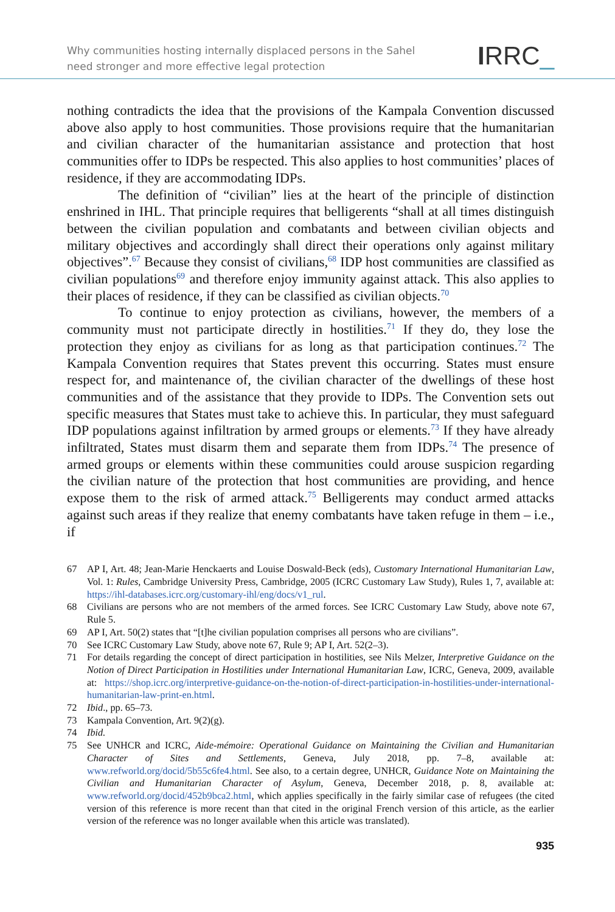Why communities hosting internally displaced persons in the Sahel need stronger and more effective legal protection
IRRC_
nothing contradicts the idea that the provisions of the Kampala Convention discussed above also apply to host communities. Those provisions require that the humanitarian and civilian character of the humanitarian assistance and protection that host communities offer to IDPs be respected. This also applies to host communities’ places of residence, if they are accommodating IDPs.
The definition of “civilian” lies at the heart of the principle of distinction enshrined in IHL. That principle requires that belligerents “shall at all times distinguish between the civilian population and combatants and between civilian objects and military objectives and accordingly shall direct their operations only against military objectives”.<sup>67</sup> Because they consist of civilians,<sup>68</sup> IDP host communities are classified as civilian populations<sup>69</sup> and therefore enjoy immunity against attack. This also applies to their places of residence, if they can be classified as civilian objects.<sup>70</sup>
To continue to enjoy protection as civilians, however, the members of a community must not participate directly in hostilities.<sup>71</sup> If they do, they lose the protection they enjoy as civilians for as long as that participation continues.<sup>72</sup> The Kampala Convention requires that States prevent this occurring. States must ensure respect for, and maintenance of, the civilian character of the dwellings of these host communities and of the assistance that they provide to IDPs. The Convention sets out specific measures that States must take to achieve this. In particular, they must safeguard IDP populations against infiltration by armed groups or elements.<sup>73</sup> If they have already infiltrated, States must disarm them and separate them from IDPs.<sup>74</sup> The presence of armed groups or elements within these communities could arouse suspicion regarding the civilian nature of the protection that host communities are providing, and hence expose them to the risk of armed attack.<sup>75</sup> Belligerents may conduct armed attacks against such areas if they realize that enemy combatants have taken refuge in them – i.e., if
67 AP I, Art. 48; Jean-Marie Henckaerts and Louise Doswald-Beck (eds), Customary International Humanitarian Law, Vol. 1: Rules, Cambridge University Press, Cambridge, 2005 (ICRC Customary Law Study), Rules 1, 7, available at: https://ihl-databases.icrc.org/customary-ihl/eng/docs/v1_rul.
68 Civilians are persons who are not members of the armed forces. See ICRC Customary Law Study, above note 67, Rule 5.
69 AP I, Art. 50(2) states that “[t]he civilian population comprises all persons who are civilians”.
70 See ICRC Customary Law Study, above note 67, Rule 9; AP I, Art. 52(2–3).
71 For details regarding the concept of direct participation in hostilities, see Nils Melzer, Interpretive Guidance on the Notion of Direct Participation in Hostilities under International Humanitarian Law, ICRC, Geneva, 2009, available at: https://shop.icrc.org/interpretive-guidance-on-the-notion-of-direct-participation-in-hostilities-under-international-humanitarian-law-print-en.html.
72 Ibid., pp. 65–73.
73 Kampala Convention, Art. 9(2)(g).
74 Ibid.
75 See UNHCR and ICRC, Aide-mémoire: Operational Guidance on Maintaining the Civilian and Humanitarian Character of Sites and Settlements, Geneva, July 2018, pp. 7–8, available at: www.refworld.org/docid/5b55c6fe4.html. See also, to a certain degree, UNHCR, Guidance Note on Maintaining the Civilian and Humanitarian Character of Asylum, Geneva, December 2018, p. 8, available at: www.refworld.org/docid/452b9bca2.html, which applies specifically in the fairly similar case of refugees (the cited version of this reference is more recent than that cited in the original French version of this article, as the earlier version of the reference was no longer available when this article was translated).
935